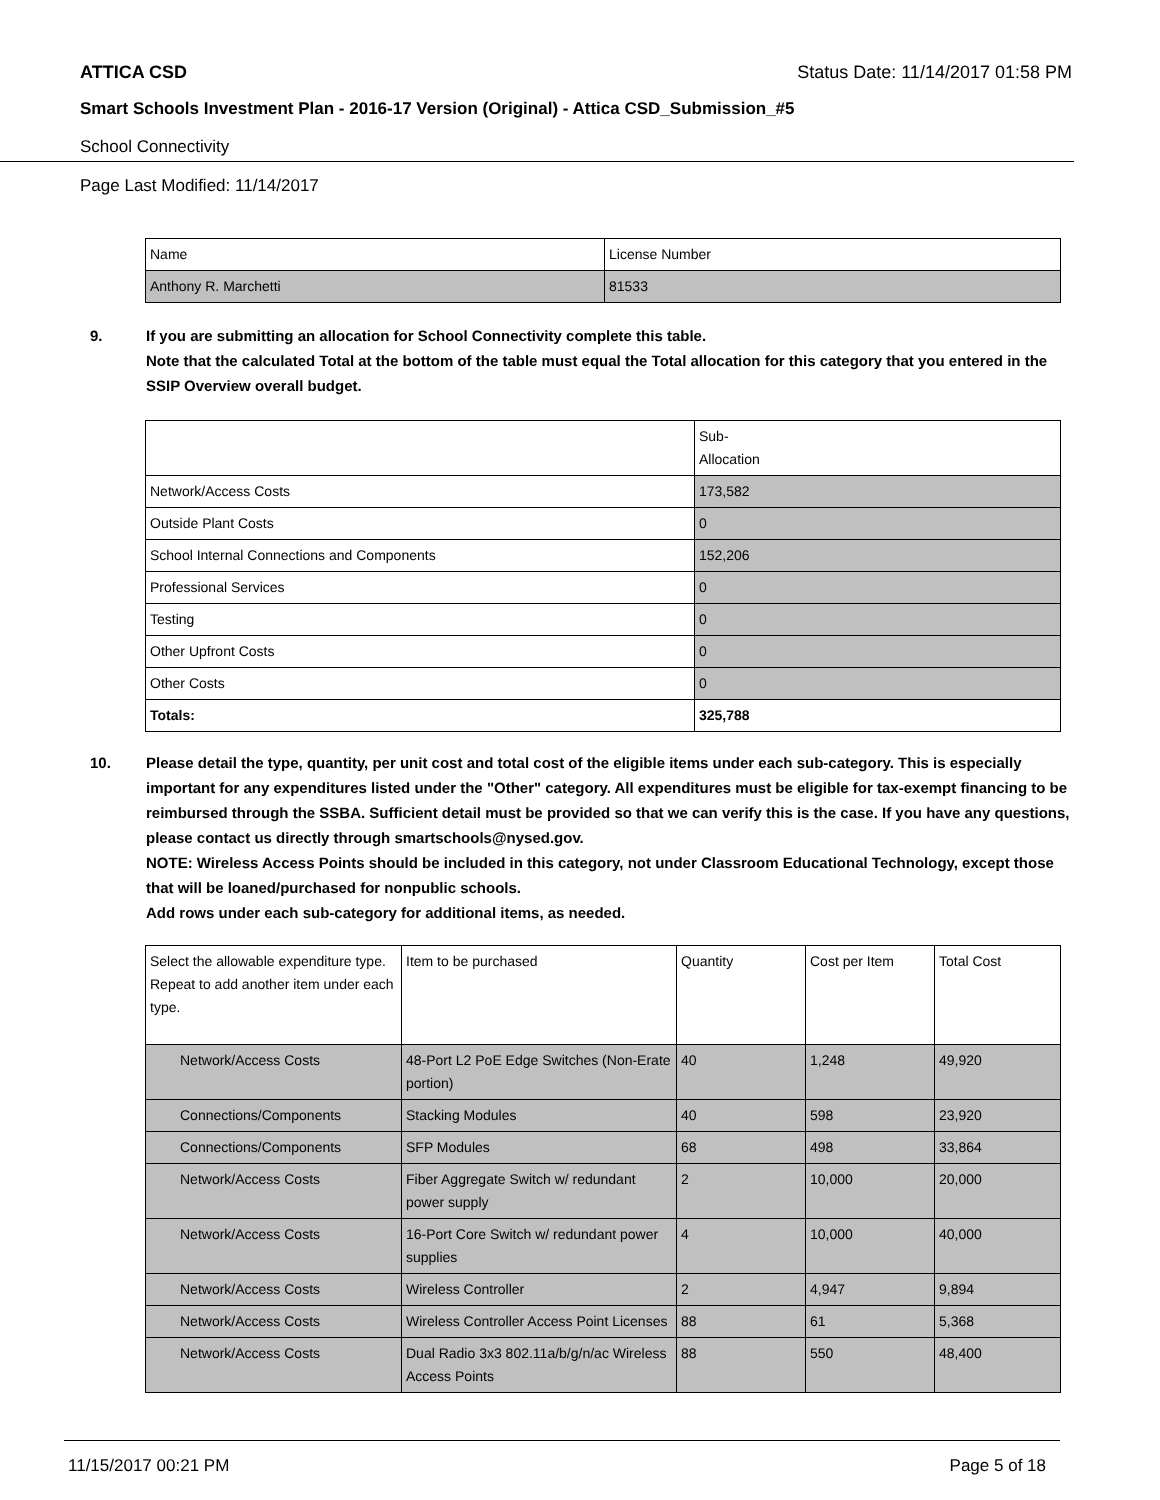ATTICA CSD Status Date: 11/14/2017 01:58 PM
Smart Schools Investment Plan - 2016-17 Version (Original) - Attica CSD_Submission_#5
School Connectivity
Page Last Modified: 11/14/2017
| Name | License Number |
| Anthony R. Marchetti | 81533 |
9. If you are submitting an allocation for School Connectivity complete this table.
Note that the calculated Total at the bottom of the table must equal the Total allocation for this category that you entered in the SSIP Overview overall budget.
| | Sub- Allocation |
| Network/Access Costs | 173,582 |
| Outside Plant Costs | 0 |
| School Internal Connections and Components | 152,206 |
| Professional Services | 0 |
| Testing | 0 |
| Other Upfront Costs | 0 |
| Other Costs | 0 |
| Totals: | 325,788 |
10. Please detail the type, quantity, per unit cost and total cost of the eligible items under each sub-category. This is especially important for any expenditures listed under the "Other" category. All expenditures must be eligible for tax-exempt financing to be reimbursed through the SSBA. Sufficient detail must be provided so that we can verify this is the case. If you have any questions, please contact us directly through smartschools@nysed.gov.
NOTE: Wireless Access Points should be included in this category, not under Classroom Educational Technology, except those that will be loaned/purchased for nonpublic schools.
Add rows under each sub-category for additional items, as needed.
| Select the allowable expenditure type. Repeat to add another item under each type. | Item to be purchased | Quantity | Cost per Item | Total Cost |
| Network/Access Costs | 48-Port L2 PoE Edge Switches (Non-Erate portion) | 40 | 1,248 | 49,920 |
| Connections/Components | Stacking Modules | 40 | 598 | 23,920 |
| Connections/Components | SFP Modules | 68 | 498 | 33,864 |
| Network/Access Costs | Fiber Aggregate Switch w/ redundant power supply | 2 | 10,000 | 20,000 |
| Network/Access Costs | 16-Port Core Switch w/ redundant power supplies | 4 | 10,000 | 40,000 |
| Network/Access Costs | Wireless Controller | 2 | 4,947 | 9,894 |
| Network/Access Costs | Wireless Controller Access Point Licenses | 88 | 61 | 5,368 |
| Network/Access Costs | Dual Radio 3x3 802.11a/b/g/n/ac Wireless Access Points | 88 | 550 | 48,400 |
11/15/2017 00:21 PM Page 5 of 18